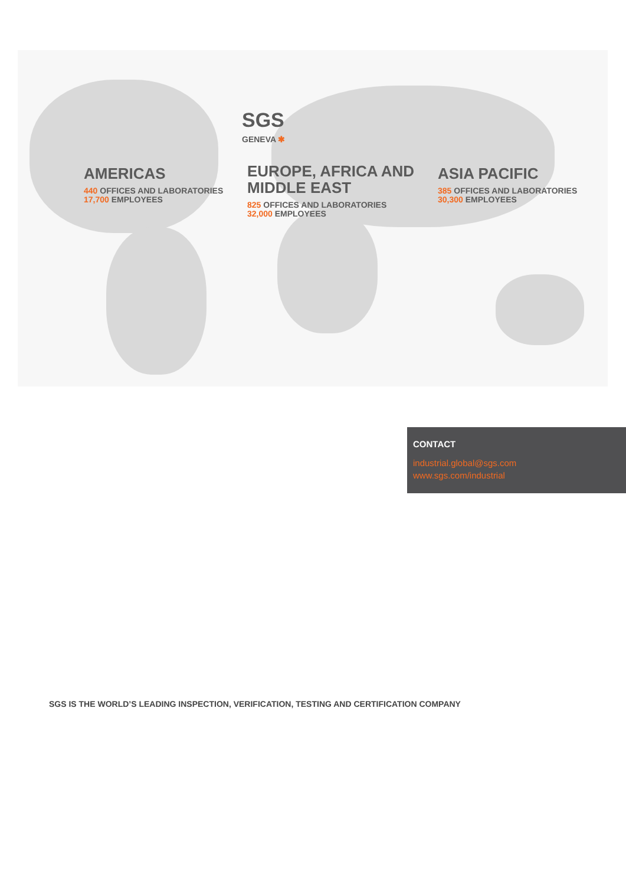SGS
GENEVA ✱
AMERICAS
440 OFFICES AND LABORATORIES
17,700 EMPLOYEES
EUROPE, AFRICA AND
MIDDLE EAST
825 OFFICES AND LABORATORIES
32,000 EMPLOYEES
ASIA PACIFIC
385 OFFICES AND LABORATORIES
30,300 EMPLOYEES
CONTACT
industrial.global@sgs.com
www.sgs.com/industrial
SGS IS THE WORLD’S LEADING INSPECTION, VERIFICATION, TESTING AND CERTIFICATION COMPANY